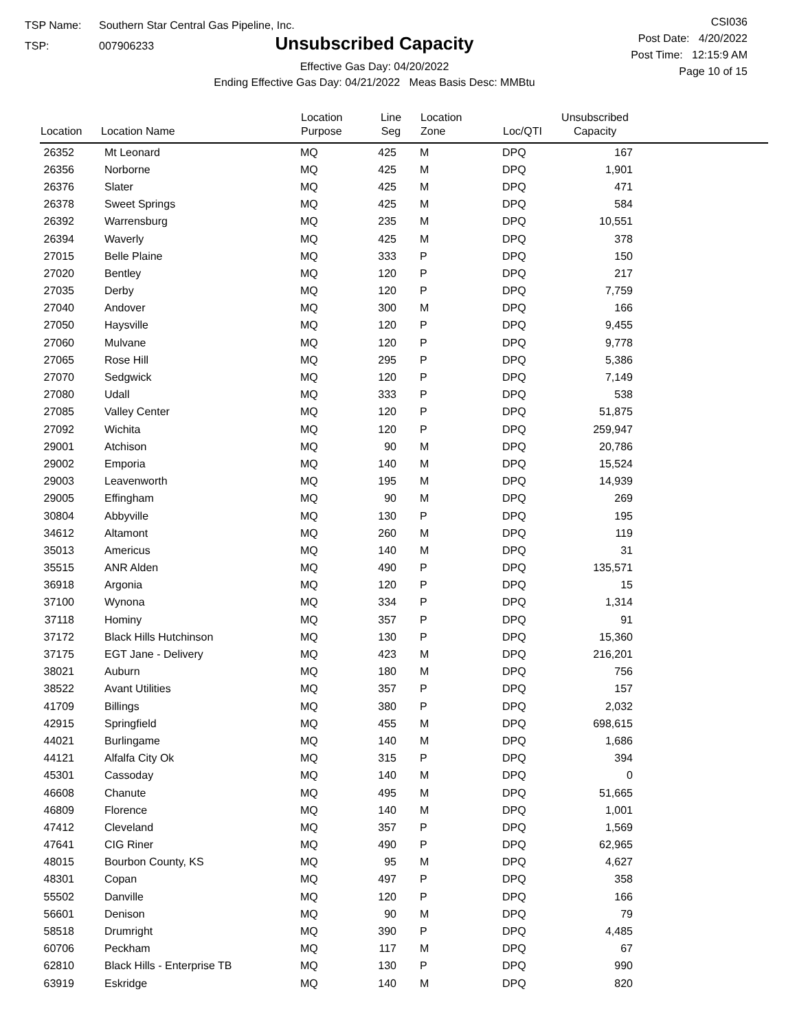TSP Name: Southern Star Central Gas Pipeline, Inc.
TSP: 007906233
Unsubscribed Capacity
Effective Gas Day: 04/20/2022
Ending Effective Gas Day: 04/21/2022 Meas Basis Desc: MMBtu
CSI036
Post Date: 4/20/2022
Post Time: 12:15:9 AM
Page 10 of 15
| Location | Location Name | Location Purpose | Line Seg | Location Zone | Loc/QTI | Unsubscribed Capacity | |
| --- | --- | --- | --- | --- | --- | --- | --- |
| 26352 | Mt Leonard | MQ | 425 | M | DPQ | 167 | |
| 26356 | Norborne | MQ | 425 | M | DPQ | 1,901 | |
| 26376 | Slater | MQ | 425 | M | DPQ | 471 | |
| 26378 | Sweet Springs | MQ | 425 | M | DPQ | 584 | |
| 26392 | Warrensburg | MQ | 235 | M | DPQ | 10,551 | |
| 26394 | Waverly | MQ | 425 | M | DPQ | 378 | |
| 27015 | Belle Plaine | MQ | 333 | P | DPQ | 150 | |
| 27020 | Bentley | MQ | 120 | P | DPQ | 217 | |
| 27035 | Derby | MQ | 120 | P | DPQ | 7,759 | |
| 27040 | Andover | MQ | 300 | M | DPQ | 166 | |
| 27050 | Haysville | MQ | 120 | P | DPQ | 9,455 | |
| 27060 | Mulvane | MQ | 120 | P | DPQ | 9,778 | |
| 27065 | Rose Hill | MQ | 295 | P | DPQ | 5,386 | |
| 27070 | Sedgwick | MQ | 120 | P | DPQ | 7,149 | |
| 27080 | Udall | MQ | 333 | P | DPQ | 538 | |
| 27085 | Valley Center | MQ | 120 | P | DPQ | 51,875 | |
| 27092 | Wichita | MQ | 120 | P | DPQ | 259,947 | |
| 29001 | Atchison | MQ | 90 | M | DPQ | 20,786 | |
| 29002 | Emporia | MQ | 140 | M | DPQ | 15,524 | |
| 29003 | Leavenworth | MQ | 195 | M | DPQ | 14,939 | |
| 29005 | Effingham | MQ | 90 | M | DPQ | 269 | |
| 30804 | Abbyville | MQ | 130 | P | DPQ | 195 | |
| 34612 | Altamont | MQ | 260 | M | DPQ | 119 | |
| 35013 | Americus | MQ | 140 | M | DPQ | 31 | |
| 35515 | ANR Alden | MQ | 490 | P | DPQ | 135,571 | |
| 36918 | Argonia | MQ | 120 | P | DPQ | 15 | |
| 37100 | Wynona | MQ | 334 | P | DPQ | 1,314 | |
| 37118 | Hominy | MQ | 357 | P | DPQ | 91 | |
| 37172 | Black Hills Hutchinson | MQ | 130 | P | DPQ | 15,360 | |
| 37175 | EGT Jane - Delivery | MQ | 423 | M | DPQ | 216,201 | |
| 38021 | Auburn | MQ | 180 | M | DPQ | 756 | |
| 38522 | Avant Utilities | MQ | 357 | P | DPQ | 157 | |
| 41709 | Billings | MQ | 380 | P | DPQ | 2,032 | |
| 42915 | Springfield | MQ | 455 | M | DPQ | 698,615 | |
| 44021 | Burlingame | MQ | 140 | M | DPQ | 1,686 | |
| 44121 | Alfalfa City Ok | MQ | 315 | P | DPQ | 394 | |
| 45301 | Cassoday | MQ | 140 | M | DPQ | 0 | |
| 46608 | Chanute | MQ | 495 | M | DPQ | 51,665 | |
| 46809 | Florence | MQ | 140 | M | DPQ | 1,001 | |
| 47412 | Cleveland | MQ | 357 | P | DPQ | 1,569 | |
| 47641 | CIG Riner | MQ | 490 | P | DPQ | 62,965 | |
| 48015 | Bourbon County, KS | MQ | 95 | M | DPQ | 4,627 | |
| 48301 | Copan | MQ | 497 | P | DPQ | 358 | |
| 55502 | Danville | MQ | 120 | P | DPQ | 166 | |
| 56601 | Denison | MQ | 90 | M | DPQ | 79 | |
| 58518 | Drumright | MQ | 390 | P | DPQ | 4,485 | |
| 60706 | Peckham | MQ | 117 | M | DPQ | 67 | |
| 62810 | Black Hills - Enterprise TB | MQ | 130 | P | DPQ | 990 | |
| 63919 | Eskridge | MQ | 140 | M | DPQ | 820 | |